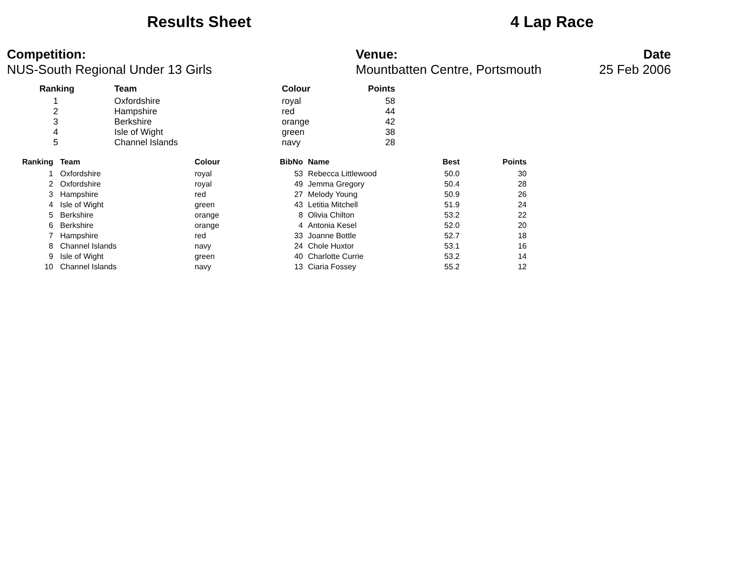Results Sheet 4 Lap Race
Competition:
NUS-South Regional Under 13 Girls
Venue:
Mountbatten Centre, Portsmouth
Date
25 Feb 2006
| Ranking | Team | Colour | Points |
| --- | --- | --- | --- |
| 1 | Oxfordshire | royal | 58 |
| 2 | Hampshire | red | 44 |
| 3 | Berkshire | orange | 42 |
| 4 | Isle of Wight | green | 38 |
| 5 | Channel Islands | navy | 28 |
| Ranking | Team | Colour | BibNo | Name | Best | Points |
| --- | --- | --- | --- | --- | --- | --- |
| 1 | Oxfordshire | royal | 53 | Rebecca Littlewood | 50.0 | 30 |
| 2 | Oxfordshire | royal | 49 | Jemma Gregory | 50.4 | 28 |
| 3 | Hampshire | red | 27 | Melody Young | 50.9 | 26 |
| 4 | Isle of Wight | green | 43 | Letitia Mitchell | 51.9 | 24 |
| 5 | Berkshire | orange | 8 | Olivia Chilton | 53.2 | 22 |
| 6 | Berkshire | orange | 4 | Antonia Kesel | 52.0 | 20 |
| 7 | Hampshire | red | 33 | Joanne Bottle | 52.7 | 18 |
| 8 | Channel Islands | navy | 24 | Chole Huxtor | 53.1 | 16 |
| 9 | Isle of Wight | green | 40 | Charlotte Currie | 53.2 | 14 |
| 10 | Channel Islands | navy | 13 | Ciaria Fossey | 55.2 | 12 |